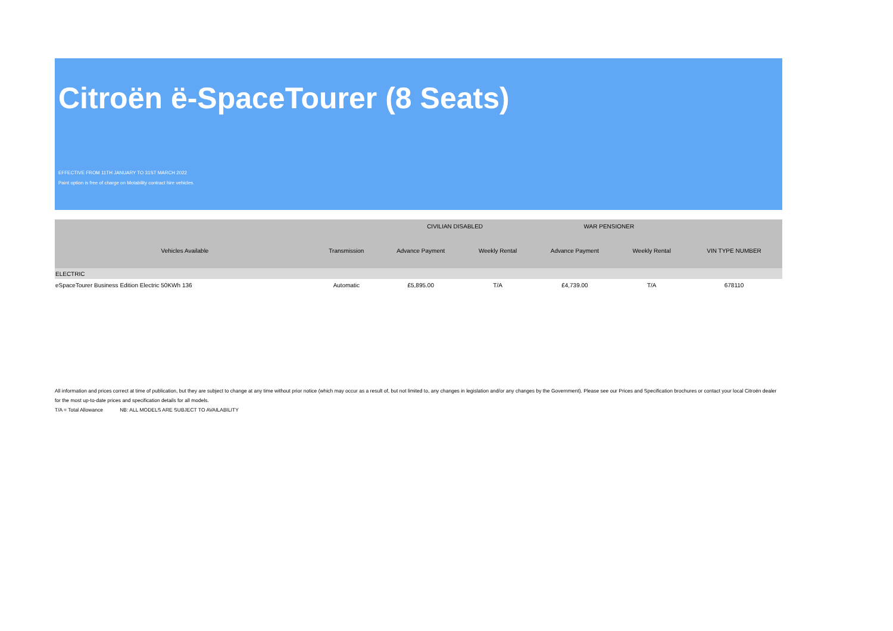Citroën ë-SpaceTourer (8 Seats)
EFFECTIVE FROM 11TH JANUARY TO 31ST MARCH 2022
Paint option is free of charge on Motability contract hire vehicles.
| | | CIVILIAN DISABLED | | WAR PENSIONER | | |
| --- | --- | --- | --- | --- | --- | --- |
| Vehicles Available | Transmission | Advance Payment | Weekly Rental | Advance Payment | Weekly Rental | VIN TYPE NUMBER |
| ELECTRIC | | | | | | |
| eSpaceTourer Business Edition Electric 50KWh 136 | Automatic | £5,895.00 | T/A | £4,739.00 | T/A | 678110 |
All information and prices correct at time of publication, but they are subject to change at any time without prior notice (which may occur as a result of, but not limited to, any changes in legislation and/or any changes by the Government). Please see our Prices and Specification brochures or contact your local Citroën dealer for the most up-to-date prices and specification details for all models.
T/A = Total Allowance NB: ALL MODELS ARE SUBJECT TO AVAILABILITY